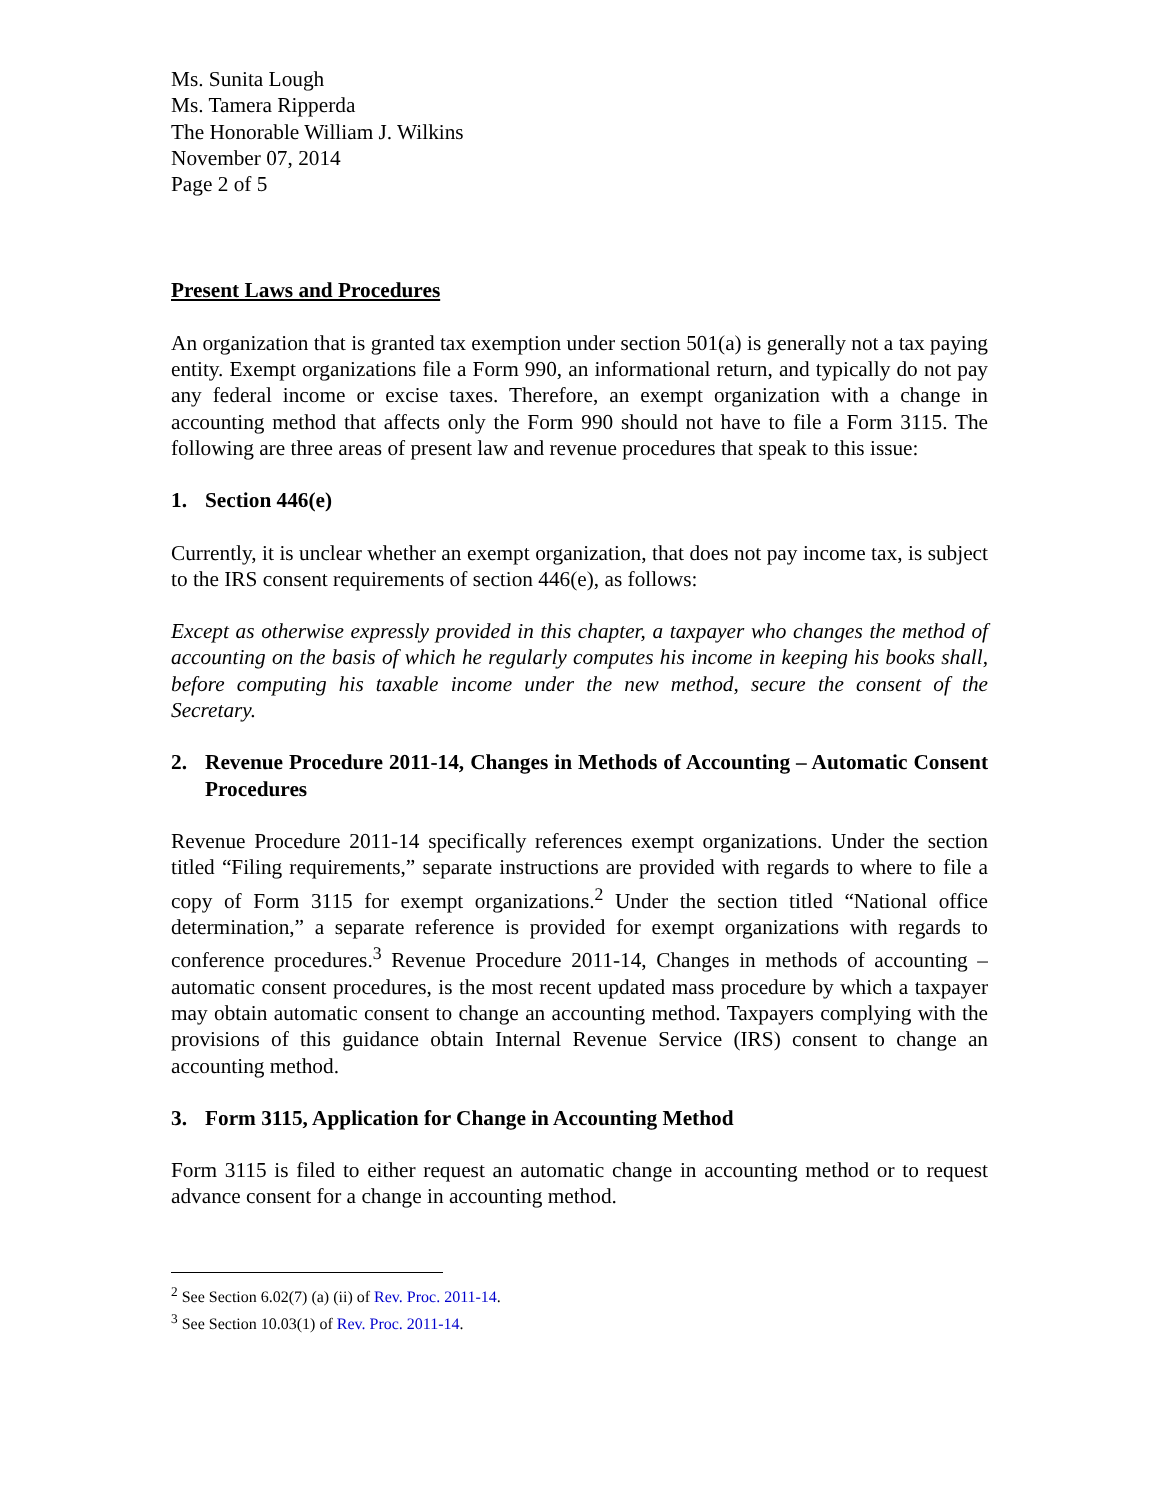Ms. Sunita Lough
Ms. Tamera Ripperda
The Honorable William J. Wilkins
November 07, 2014
Page 2 of 5
Present Laws and Procedures
An organization that is granted tax exemption under section 501(a) is generally not a tax paying entity. Exempt organizations file a Form 990, an informational return, and typically do not pay any federal income or excise taxes. Therefore, an exempt organization with a change in accounting method that affects only the Form 990 should not have to file a Form 3115. The following are three areas of present law and revenue procedures that speak to this issue:
1. Section 446(e)
Currently, it is unclear whether an exempt organization, that does not pay income tax, is subject to the IRS consent requirements of section 446(e), as follows:
Except as otherwise expressly provided in this chapter, a taxpayer who changes the method of accounting on the basis of which he regularly computes his income in keeping his books shall, before computing his taxable income under the new method, secure the consent of the Secretary.
2. Revenue Procedure 2011-14, Changes in Methods of Accounting – Automatic Consent Procedures
Revenue Procedure 2011-14 specifically references exempt organizations. Under the section titled “Filing requirements,” separate instructions are provided with regards to where to file a copy of Form 3115 for exempt organizations.<sup>2</sup> Under the section titled “National office determination,” a separate reference is provided for exempt organizations with regards to conference procedures.<sup>3</sup> Revenue Procedure 2011-14, Changes in methods of accounting – automatic consent procedures, is the most recent updated mass procedure by which a taxpayer may obtain automatic consent to change an accounting method. Taxpayers complying with the provisions of this guidance obtain Internal Revenue Service (IRS) consent to change an accounting method.
3. Form 3115, Application for Change in Accounting Method
Form 3115 is filed to either request an automatic change in accounting method or to request advance consent for a change in accounting method.
<sup>2</sup> See Section 6.02(7) (a) (ii) of Rev. Proc. 2011-14.
<sup>3</sup> See Section 10.03(1) of Rev. Proc. 2011-14.